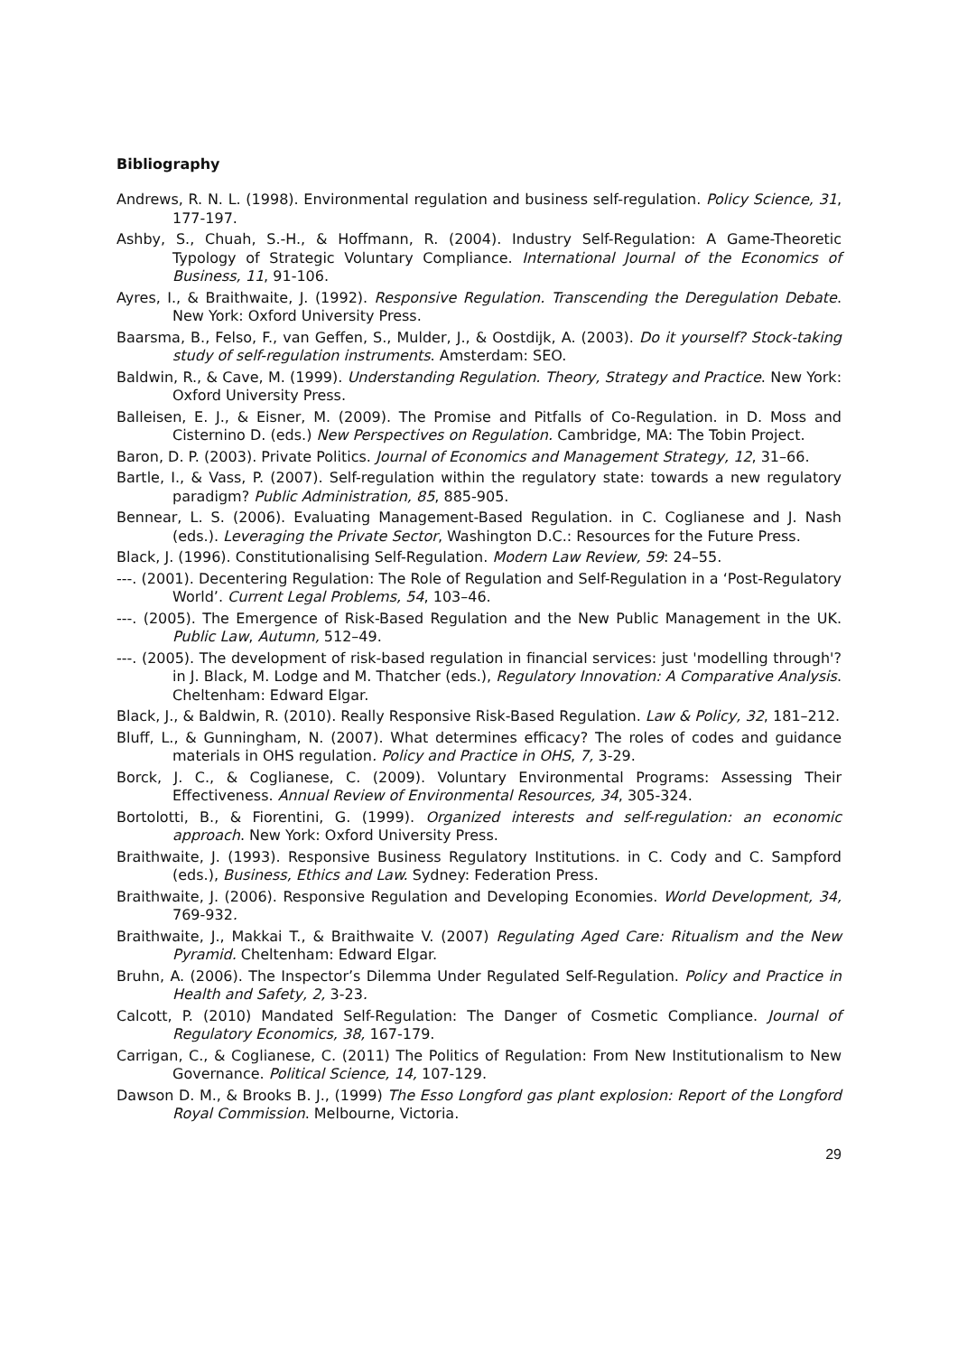Bibliography
Andrews, R. N. L. (1998). Environmental regulation and business self-regulation. Policy Science, 31, 177-197.
Ashby, S., Chuah, S.-H., & Hoffmann, R. (2004). Industry Self-Regulation: A Game-Theoretic Typology of Strategic Voluntary Compliance. International Journal of the Economics of Business, 11, 91-106.
Ayres, I., & Braithwaite, J. (1992). Responsive Regulation. Transcending the Deregulation Debate. New York: Oxford University Press.
Baarsma, B., Felso, F., van Geffen, S., Mulder, J., & Oostdijk, A. (2003). Do it yourself? Stock-taking study of self-regulation instruments. Amsterdam: SEO.
Baldwin, R., & Cave, M. (1999). Understanding Regulation. Theory, Strategy and Practice. New York: Oxford University Press.
Balleisen, E. J., & Eisner, M. (2009). The Promise and Pitfalls of Co-Regulation. in D. Moss and Cisternino D. (eds.) New Perspectives on Regulation. Cambridge, MA: The Tobin Project.
Baron, D. P. (2003). Private Politics. Journal of Economics and Management Strategy, 12, 31–66.
Bartle, I., & Vass, P. (2007). Self-regulation within the regulatory state: towards a new regulatory paradigm? Public Administration, 85, 885-905.
Bennear, L. S. (2006). Evaluating Management-Based Regulation. in C. Coglianese and J. Nash (eds.). Leveraging the Private Sector, Washington D.C.: Resources for the Future Press.
Black, J. (1996). Constitutionalising Self-Regulation. Modern Law Review, 59: 24–55.
---. (2001). Decentering Regulation: The Role of Regulation and Self-Regulation in a ‘Post-Regulatory World’. Current Legal Problems, 54, 103–46.
---. (2005). The Emergence of Risk-Based Regulation and the New Public Management in the UK. Public Law, Autumn, 512–49.
---. (2005). The development of risk-based regulation in financial services: just 'modelling through'? in J. Black, M. Lodge and M. Thatcher (eds.), Regulatory Innovation: A Comparative Analysis. Cheltenham: Edward Elgar.
Black, J., & Baldwin, R. (2010). Really Responsive Risk-Based Regulation. Law & Policy, 32, 181–212.
Bluff, L., & Gunningham, N. (2007). What determines efficacy? The roles of codes and guidance materials in OHS regulation. Policy and Practice in OHS, 7, 3-29.
Borck, J. C., & Coglianese, C. (2009). Voluntary Environmental Programs: Assessing Their Effectiveness. Annual Review of Environmental Resources, 34, 305-324.
Bortolotti, B., & Fiorentini, G. (1999). Organized interests and self-regulation: an economic approach. New York: Oxford University Press.
Braithwaite, J. (1993). Responsive Business Regulatory Institutions. in C. Cody and C. Sampford (eds.), Business, Ethics and Law. Sydney: Federation Press.
Braithwaite, J. (2006). Responsive Regulation and Developing Economies. World Development, 34, 769-932.
Braithwaite, J., Makkai T., & Braithwaite V. (2007) Regulating Aged Care: Ritualism and the New Pyramid. Cheltenham: Edward Elgar.
Bruhn, A. (2006). The Inspector’s Dilemma Under Regulated Self-Regulation. Policy and Practice in Health and Safety, 2, 3-23.
Calcott, P. (2010) Mandated Self-Regulation: The Danger of Cosmetic Compliance. Journal of Regulatory Economics, 38, 167-179.
Carrigan, C., & Coglianese, C. (2011) The Politics of Regulation: From New Institutionalism to New Governance. Political Science, 14, 107-129.
Dawson D. M., & Brooks B. J., (1999) The Esso Longford gas plant explosion: Report of the Longford Royal Commission. Melbourne, Victoria.
29